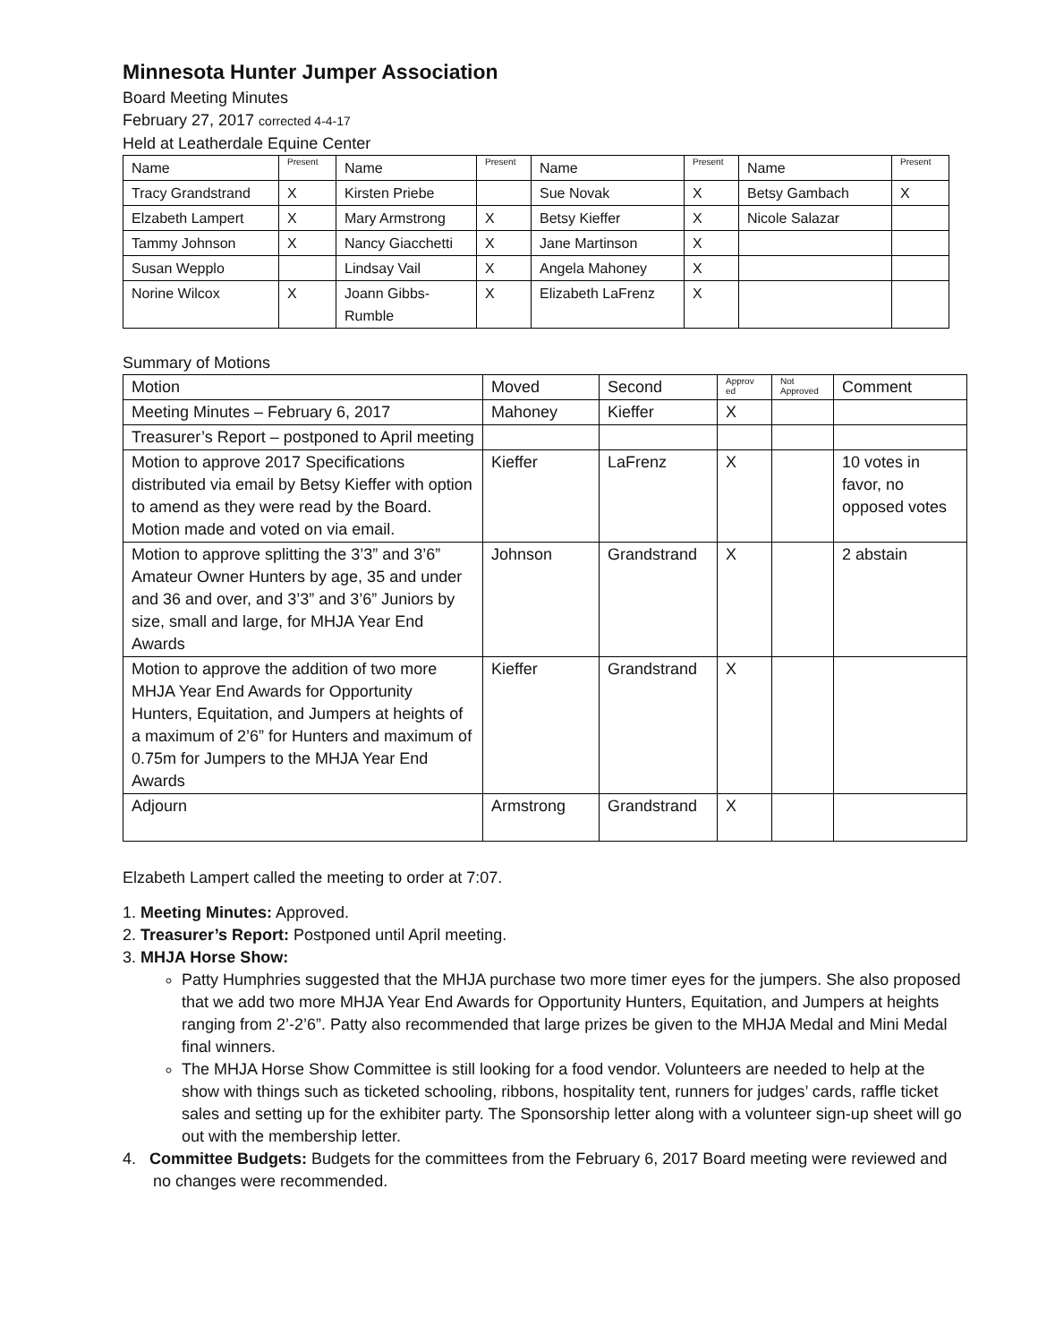Minnesota Hunter Jumper Association
Board Meeting Minutes
February 27, 2017 corrected 4-4-17
Held at Leatherdale Equine Center
| Name | Present | Name | Present | Name | Present | Name | Present |
| --- | --- | --- | --- | --- | --- | --- | --- |
| Tracy Grandstrand | X | Kirsten Priebe | | Sue Novak | X | Betsy Gambach | X |
| Elzabeth Lampert | X | Mary Armstrong | X | Betsy Kieffer | X | Nicole Salazar | |
| Tammy Johnson | X | Nancy Giacchetti | X | Jane Martinson | X | | |
| Susan Wepplo | | Lindsay Vail | X | Angela Mahoney | X | | |
| Norine Wilcox | X | Joann Gibbs- Rumble | X | Elizabeth LaFrenz | X | | |
Summary of Motions
| Motion | Moved | Second | Approv ed | Not Approved | Comment |
| --- | --- | --- | --- | --- | --- |
| Meeting Minutes – February 6, 2017 | Mahoney | Kieffer | X | | |
| Treasurer’s Report – postponed to April meeting | | | | | |
| Motion to approve 2017 Specifications distributed via email by Betsy Kieffer with option to amend as they were read by the Board. Motion made and voted on via email. | Kieffer | LaFrenz | X | | 10 votes in favor, no opposed votes |
| Motion to approve splitting the 3’3” and 3’6” Amateur Owner Hunters by age, 35 and under and 36 and over, and 3’3” and 3’6” Juniors by size, small and large, for MHJA Year End Awards | Johnson | Grandstrand | X | | 2 abstain |
| Motion to approve the addition of two more MHJA Year End Awards for Opportunity Hunters, Equitation, and Jumpers at heights of a maximum of 2’6” for Hunters and maximum of 0.75m for Jumpers to the MHJA Year End Awards | Kieffer | Grandstrand | X | | |
| Adjourn | Armstrong | Grandstrand | X | | |
Elzabeth Lampert called the meeting to order at 7:07.
1. Meeting Minutes: Approved.
2. Treasurer’s Report: Postponed until April meeting.
3. MHJA Horse Show:
Patty Humphries suggested that the MHJA purchase two more timer eyes for the jumpers. She also proposed that we add two more MHJA Year End Awards for Opportunity Hunters, Equitation, and Jumpers at heights ranging from 2’-2’6”. Patty also recommended that large prizes be given to the MHJA Medal and Mini Medal final winners.
The MHJA Horse Show Committee is still looking for a food vendor. Volunteers are needed to help at the show with things such as ticketed schooling, ribbons, hospitality tent, runners for judges’ cards, raffle ticket sales and setting up for the exhibiter party. The Sponsorship letter along with a volunteer sign-up sheet will go out with the membership letter.
4. Committee Budgets: Budgets for the committees from the February 6, 2017 Board meeting were reviewed and no changes were recommended.